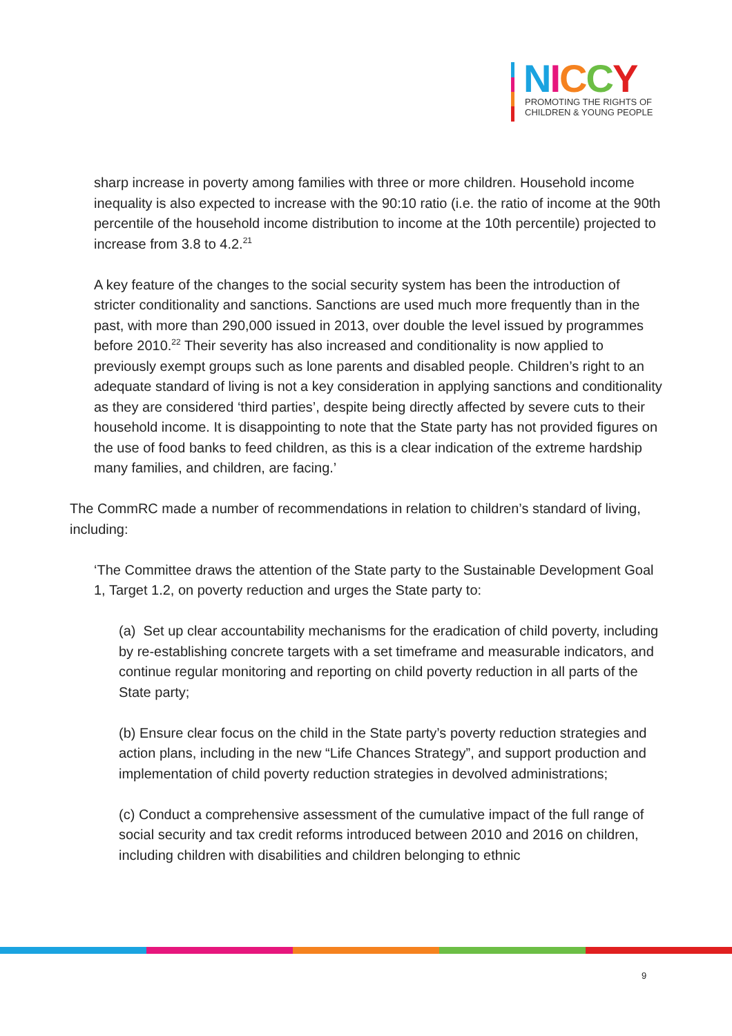NICCY
PROMOTING THE RIGHTS OF
CHILDREN & YOUNG PEOPLE
sharp increase in poverty among families with three or more children. Household income inequality is also expected to increase with the 90:10 ratio (i.e. the ratio of income at the 90th percentile of the household income distribution to income at the 10th percentile) projected to increase from 3.8 to 4.2.<sup>21</sup>
A key feature of the changes to the social security system has been the introduction of stricter conditionality and sanctions. Sanctions are used much more frequently than in the past, with more than 290,000 issued in 2013, over double the level issued by programmes before 2010.<sup>22</sup> Their severity has also increased and conditionality is now applied to previously exempt groups such as lone parents and disabled people. Children’s right to an adequate standard of living is not a key consideration in applying sanctions and conditionality as they are considered ‘third parties’, despite being directly affected by severe cuts to their household income. It is disappointing to note that the State party has not provided figures on the use of food banks to feed children, as this is a clear indication of the extreme hardship many families, and children, are facing.’
The CommRC made a number of recommendations in relation to children’s standard of living, including:
‘The Committee draws the attention of the State party to the Sustainable Development Goal 1, Target 1.2, on poverty reduction and urges the State party to:
(a) Set up clear accountability mechanisms for the eradication of child poverty, including by re-establishing concrete targets with a set timeframe and measurable indicators, and continue regular monitoring and reporting on child poverty reduction in all parts of the State party;
(b) Ensure clear focus on the child in the State party’s poverty reduction strategies and action plans, including in the new “Life Chances Strategy”, and support production and implementation of child poverty reduction strategies in devolved administrations;
(c) Conduct a comprehensive assessment of the cumulative impact of the full range of social security and tax credit reforms introduced between 2010 and 2016 on children, including children with disabilities and children belonging to ethnic
9